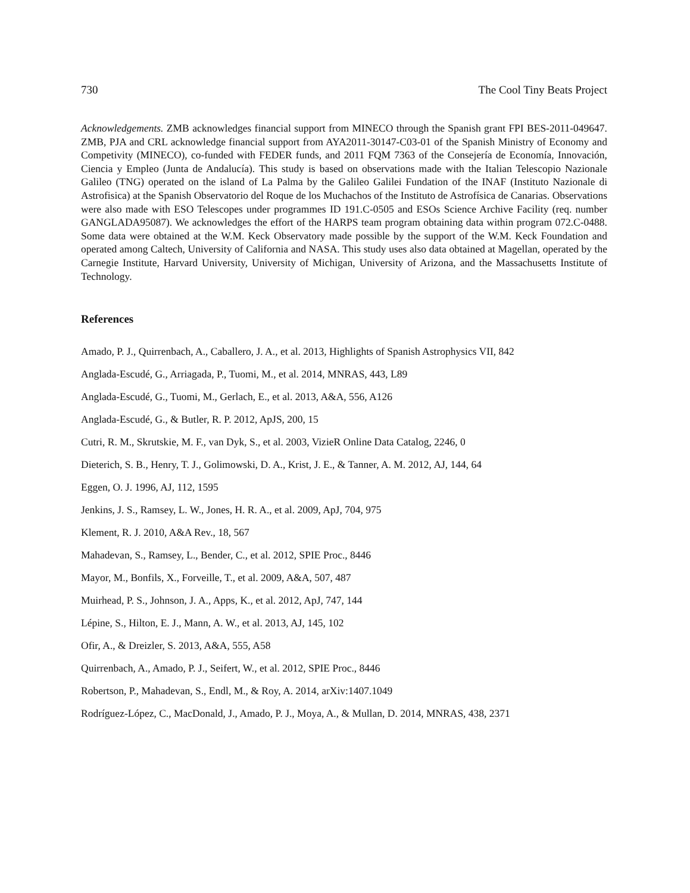730 The Cool Tiny Beats Project
Acknowledgements. ZMB acknowledges financial support from MINECO through the Spanish grant FPI BES-2011-049647. ZMB, PJA and CRL acknowledge financial support from AYA2011-30147-C03-01 of the Spanish Ministry of Economy and Competivity (MINECO), co-funded with FEDER funds, and 2011 FQM 7363 of the Consejería de Economía, Innovación, Ciencia y Empleo (Junta de Andalucía). This study is based on observations made with the Italian Telescopio Nazionale Galileo (TNG) operated on the island of La Palma by the Galileo Galilei Fundation of the INAF (Instituto Nazionale di Astrofisica) at the Spanish Observatorio del Roque de los Muchachos of the Instituto de Astrofísica de Canarias. Observations were also made with ESO Telescopes under programmes ID 191.C-0505 and ESOs Science Archive Facility (req. number GANGLADA95087). We acknowledges the effort of the HARPS team program obtaining data within program 072.C-0488. Some data were obtained at the W.M. Keck Observatory made possible by the support of the W.M. Keck Foundation and operated among Caltech, University of California and NASA. This study uses also data obtained at Magellan, operated by the Carnegie Institute, Harvard University, University of Michigan, University of Arizona, and the Massachusetts Institute of Technology.
References
Amado, P. J., Quirrenbach, A., Caballero, J. A., et al. 2013, Highlights of Spanish Astrophysics VII, 842
Anglada-Escudé, G., Arriagada, P., Tuomi, M., et al. 2014, MNRAS, 443, L89
Anglada-Escudé, G., Tuomi, M., Gerlach, E., et al. 2013, A&A, 556, A126
Anglada-Escudé, G., & Butler, R. P. 2012, ApJS, 200, 15
Cutri, R. M., Skrutskie, M. F., van Dyk, S., et al. 2003, VizieR Online Data Catalog, 2246, 0
Dieterich, S. B., Henry, T. J., Golimowski, D. A., Krist, J. E., & Tanner, A. M. 2012, AJ, 144, 64
Eggen, O. J. 1996, AJ, 112, 1595
Jenkins, J. S., Ramsey, L. W., Jones, H. R. A., et al. 2009, ApJ, 704, 975
Klement, R. J. 2010, A&A Rev., 18, 567
Mahadevan, S., Ramsey, L., Bender, C., et al. 2012, SPIE Proc., 8446
Mayor, M., Bonfils, X., Forveille, T., et al. 2009, A&A, 507, 487
Muirhead, P. S., Johnson, J. A., Apps, K., et al. 2012, ApJ, 747, 144
Lépine, S., Hilton, E. J., Mann, A. W., et al. 2013, AJ, 145, 102
Ofir, A., & Dreizler, S. 2013, A&A, 555, A58
Quirrenbach, A., Amado, P. J., Seifert, W., et al. 2012, SPIE Proc., 8446
Robertson, P., Mahadevan, S., Endl, M., & Roy, A. 2014, arXiv:1407.1049
Rodríguez-López, C., MacDonald, J., Amado, P. J., Moya, A., & Mullan, D. 2014, MNRAS, 438, 2371